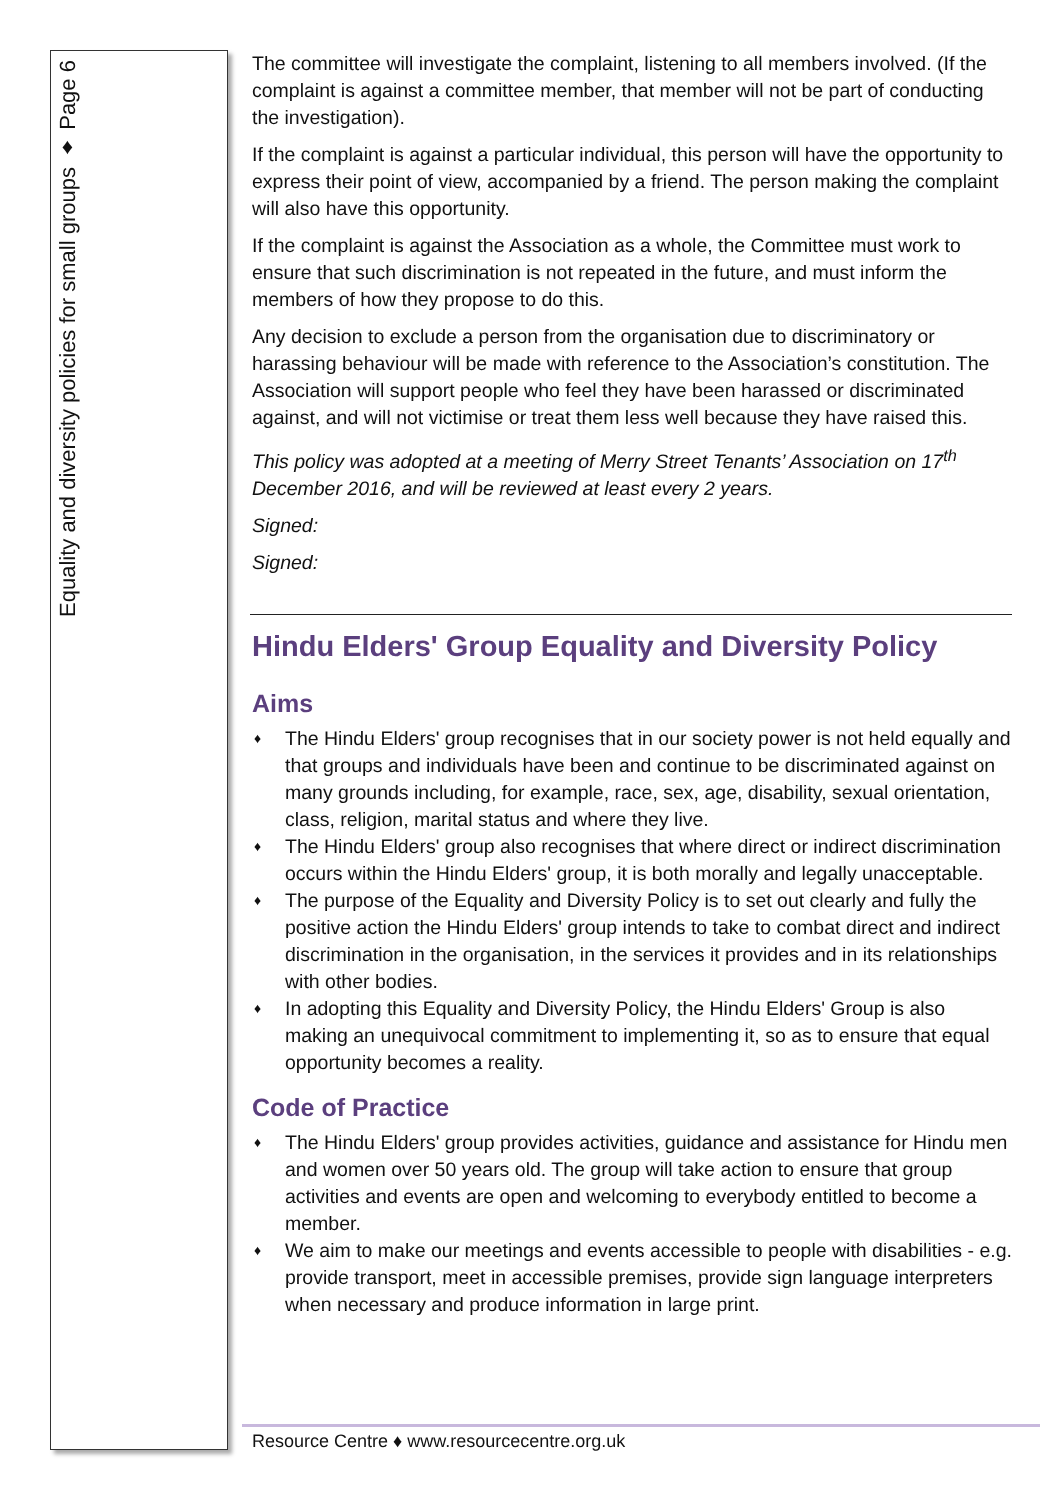Equality and diversity policies for small groups ♦ Page 6
The committee will investigate the complaint, listening to all members involved. (If the complaint is against a committee member, that member will not be part of conducting the investigation).
If the complaint is against a particular individual, this person will have the opportunity to express their point of view, accompanied by a friend. The person making the complaint will also have this opportunity.
If the complaint is against the Association as a whole, the Committee must work to ensure that such discrimination is not repeated in the future, and must inform the members of how they propose to do this.
Any decision to exclude a person from the organisation due to discriminatory or harassing behaviour will be made with reference to the Association’s constitution. The Association will support people who feel they have been harassed or discriminated against, and will not victimise or treat them less well because they have raised this.
This policy was adopted at a meeting of Merry Street Tenants’ Association on 17<sup>th</sup> December 2016, and will be reviewed at least every 2 years.
Signed:
Signed:
Hindu Elders' Group Equality and Diversity Policy
Aims
♦ The Hindu Elders' group recognises that in our society power is not held equally and that groups and individuals have been and continue to be discriminated against on many grounds including, for example, race, sex, age, disability, sexual orientation, class, religion, marital status and where they live.
♦ The Hindu Elders' group also recognises that where direct or indirect discrimination occurs within the Hindu Elders' group, it is both morally and legally unacceptable.
♦ The purpose of the Equality and Diversity Policy is to set out clearly and fully the positive action the Hindu Elders' group intends to take to combat direct and indirect discrimination in the organisation, in the services it provides and in its relationships with other bodies.
♦ In adopting this Equality and Diversity Policy, the Hindu Elders' Group is also making an unequivocal commitment to implementing it, so as to ensure that equal opportunity becomes a reality.
Code of Practice
♦ The Hindu Elders' group provides activities, guidance and assistance for Hindu men and women over 50 years old. The group will take action to ensure that group activities and events are open and welcoming to everybody entitled to become a member.
♦ We aim to make our meetings and events accessible to people with disabilities - e.g. provide transport, meet in accessible premises, provide sign language interpreters when necessary and produce information in large print.
Resource Centre ♦ www.resourcecentre.org.uk